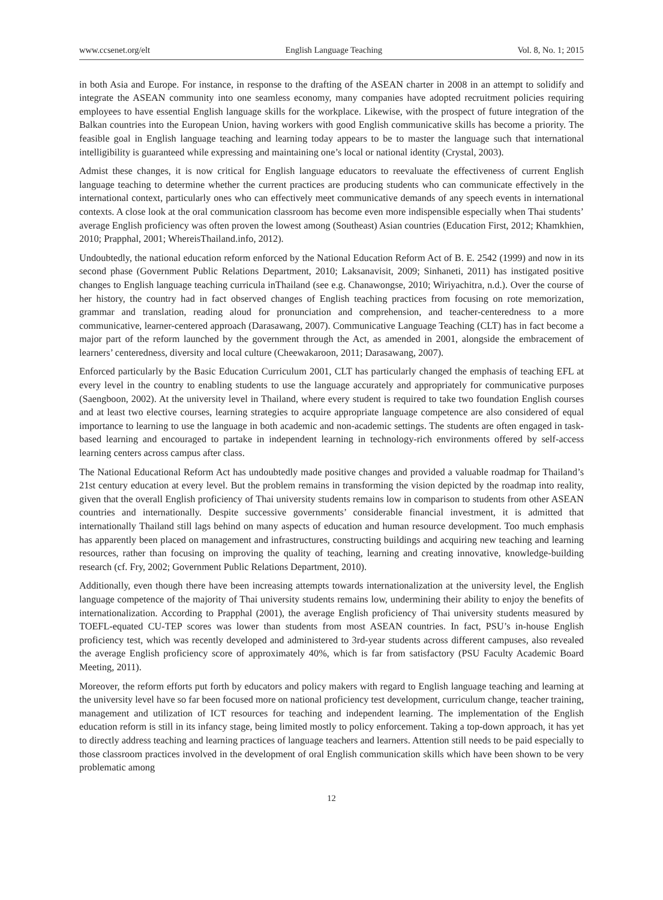www.ccsenet.org/elt English Language Teaching Vol. 8, No. 1; 2015
in both Asia and Europe. For instance, in response to the drafting of the ASEAN charter in 2008 in an attempt to solidify and integrate the ASEAN community into one seamless economy, many companies have adopted recruitment policies requiring employees to have essential English language skills for the workplace. Likewise, with the prospect of future integration of the Balkan countries into the European Union, having workers with good English communicative skills has become a priority. The feasible goal in English language teaching and learning today appears to be to master the language such that international intelligibility is guaranteed while expressing and maintaining one’s local or national identity (Crystal, 2003).
Admist these changes, it is now critical for English language educators to reevaluate the effectiveness of current English language teaching to determine whether the current practices are producing students who can communicate effectively in the international context, particularly ones who can effectively meet communicative demands of any speech events in international contexts. A close look at the oral communication classroom has become even more indispensible especially when Thai students’ average English proficiency was often proven the lowest among (Southeast) Asian countries (Education First, 2012; Khamkhien, 2010; Prapphal, 2001; WhereisThailand.info, 2012).
Undoubtedly, the national education reform enforced by the National Education Reform Act of B. E. 2542 (1999) and now in its second phase (Government Public Relations Department, 2010; Laksanavisit, 2009; Sinhaneti, 2011) has instigated positive changes to English language teaching curricula inThailand (see e.g. Chanawongse, 2010; Wiriyachitra, n.d.). Over the course of her history, the country had in fact observed changes of English teaching practices from focusing on rote memorization, grammar and translation, reading aloud for pronunciation and comprehension, and teacher-centeredness to a more communicative, learner-centered approach (Darasawang, 2007). Communicative Language Teaching (CLT) has in fact become a major part of the reform launched by the government through the Act, as amended in 2001, alongside the embracement of learners’ centeredness, diversity and local culture (Cheewakaroon, 2011; Darasawang, 2007).
Enforced particularly by the Basic Education Curriculum 2001, CLT has particularly changed the emphasis of teaching EFL at every level in the country to enabling students to use the language accurately and appropriately for communicative purposes (Saengboon, 2002). At the university level in Thailand, where every student is required to take two foundation English courses and at least two elective courses, learning strategies to acquire appropriate language competence are also considered of equal importance to learning to use the language in both academic and non-academic settings. The students are often engaged in task-based learning and encouraged to partake in independent learning in technology-rich environments offered by self-access learning centers across campus after class.
The National Educational Reform Act has undoubtedly made positive changes and provided a valuable roadmap for Thailand’s 21st century education at every level. But the problem remains in transforming the vision depicted by the roadmap into reality, given that the overall English proficiency of Thai university students remains low in comparison to students from other ASEAN countries and internationally. Despite successive governments’ considerable financial investment, it is admitted that internationally Thailand still lags behind on many aspects of education and human resource development. Too much emphasis has apparently been placed on management and infrastructures, constructing buildings and acquiring new teaching and learning resources, rather than focusing on improving the quality of teaching, learning and creating innovative, knowledge-building research (cf. Fry, 2002; Government Public Relations Department, 2010).
Additionally, even though there have been increasing attempts towards internationalization at the university level, the English language competence of the majority of Thai university students remains low, undermining their ability to enjoy the benefits of internationalization. According to Prapphal (2001), the average English proficiency of Thai university students measured by TOEFL-equated CU-TEP scores was lower than students from most ASEAN countries. In fact, PSU’s in-house English proficiency test, which was recently developed and administered to 3rd-year students across different campuses, also revealed the average English proficiency score of approximately 40%, which is far from satisfactory (PSU Faculty Academic Board Meeting, 2011).
Moreover, the reform efforts put forth by educators and policy makers with regard to English language teaching and learning at the university level have so far been focused more on national proficiency test development, curriculum change, teacher training, management and utilization of ICT resources for teaching and independent learning. The implementation of the English education reform is still in its infancy stage, being limited mostly to policy enforcement. Taking a top-down approach, it has yet to directly address teaching and learning practices of language teachers and learners. Attention still needs to be paid especially to those classroom practices involved in the development of oral English communication skills which have been shown to be very problematic among
12